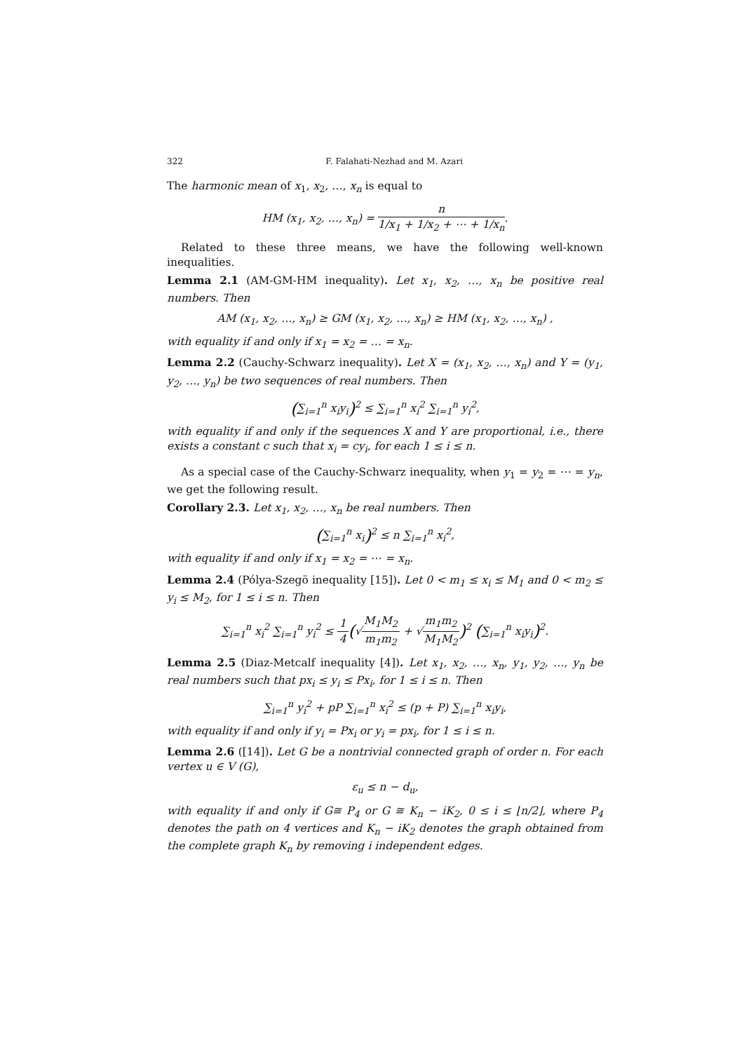322 F. Falahati-Nezhad and M. Azari
The harmonic mean of x<sub>1</sub>, x<sub>2</sub>, …, x<sub>n</sub> is equal to
HM (x<sub>1</sub>, x<sub>2</sub>, …, x<sub>n</sub>) = n 1/x<sub>1</sub> + 1/x<sub>2</sub> + ⋯ + 1/x<sub>n</sub>.
Related to these three means, we have the following well-known inequalities.
Lemma 2.1 (AM-GM-HM inequality). Let x<sub>1</sub>, x<sub>2</sub>, …, x<sub>n</sub> be positive real numbers. Then
AM (x<sub>1</sub>, x<sub>2</sub>, …, x<sub>n</sub>) ≥ GM (x<sub>1</sub>, x<sub>2</sub>, …, x<sub>n</sub>) ≥ HM (x<sub>1</sub>, x<sub>2</sub>, …, x<sub>n</sub>) ,
with equality if and only if x<sub>1</sub> = x<sub>2</sub> = … = x<sub>n</sub>.
Lemma 2.2 (Cauchy-Schwarz inequality). Let X = (x<sub>1</sub>, x<sub>2</sub>, …, x<sub>n</sub>) and Y = (y<sub>1</sub>, y<sub>2</sub>, …, y<sub>n</sub>) be two sequences of real numbers. Then
(∑<sub>i=1</sub><sup>n</sup> x<sub>i</sub>y<sub>i</sub>)<sup>2</sup> ≤ ∑<sub>i=1</sub><sup>n</sup> x<sub>i</sub><sup>2</sup> ∑<sub>i=1</sub><sup>n</sup> y<sub>i</sub><sup>2</sup>,
with equality if and only if the sequences X and Y are proportional, i.e., there exists a constant c such that x<sub>i</sub> = cy<sub>i</sub>, for each 1 ≤ i ≤ n.
As a special case of the Cauchy-Schwarz inequality, when y<sub>1</sub> = y<sub>2</sub> = ⋯ = y<sub>n</sub>, we get the following result.
Corollary 2.3. Let x<sub>1</sub>, x<sub>2</sub>, …, x<sub>n</sub> be real numbers. Then
(∑<sub>i=1</sub><sup>n</sup> x<sub>i</sub>)<sup>2</sup> ≤ n ∑<sub>i=1</sub><sup>n</sup> x<sub>i</sub><sup>2</sup>,
with equality if and only if x<sub>1</sub> = x<sub>2</sub> = ⋯ = x<sub>n</sub>.
Lemma 2.4 (Pólya-Szegö inequality [15]). Let 0 < m<sub>1</sub> ≤ x<sub>i</sub> ≤ M<sub>1</sub> and 0 < m<sub>2</sub> ≤ y<sub>i</sub> ≤ M<sub>2</sub>, for 1 ≤ i ≤ n. Then
∑<sub>i=1</sub><sup>n</sup> x<sub>i</sub><sup>2</sup> ∑<sub>i=1</sub><sup>n</sup> y<sub>i</sub><sup>2</sup> ≤ 1 4(√M<sub>1</sub>M<sub>2</sub> m<sub>1</sub>m<sub>2</sub> + √m<sub>1</sub>m<sub>2</sub> M<sub>1</sub>M<sub>2</sub>)<sup>2</sup> (∑<sub>i=1</sub><sup>n</sup> x<sub>i</sub>y<sub>i</sub>)<sup>2</sup>.
Lemma 2.5 (Diaz-Metcalf inequality [4]). Let x<sub>1</sub>, x<sub>2</sub>, …, x<sub>n</sub>, y<sub>1</sub>, y<sub>2</sub>, …, y<sub>n</sub> be real numbers such that px<sub>i</sub> ≤ y<sub>i</sub> ≤ Px<sub>i</sub>, for 1 ≤ i ≤ n. Then
∑<sub>i=1</sub><sup>n</sup> y<sub>i</sub><sup>2</sup> + pP ∑<sub>i=1</sub><sup>n</sup> x<sub>i</sub><sup>2</sup> ≤ (p + P) ∑<sub>i=1</sub><sup>n</sup> x<sub>i</sub>y<sub>i</sub>,
with equality if and only if y<sub>i</sub> = Px<sub>i</sub> or y<sub>i</sub> = px<sub>i</sub>, for 1 ≤ i ≤ n.
Lemma 2.6 ([14]). Let G be a nontrivial connected graph of order n. For each vertex u ∈ V (G),
ε<sub>u</sub> ≤ n − d<sub>u</sub>,
with equality if and only if G≅ P<sub>4</sub> or G ≅ K<sub>n</sub> − iK<sub>2</sub>, 0 ≤ i ≤ ⌊n/2⌋, where P<sub>4</sub> denotes the path on 4 vertices and K<sub>n</sub> − iK<sub>2</sub> denotes the graph obtained from the complete graph K<sub>n</sub> by removing i independent edges.